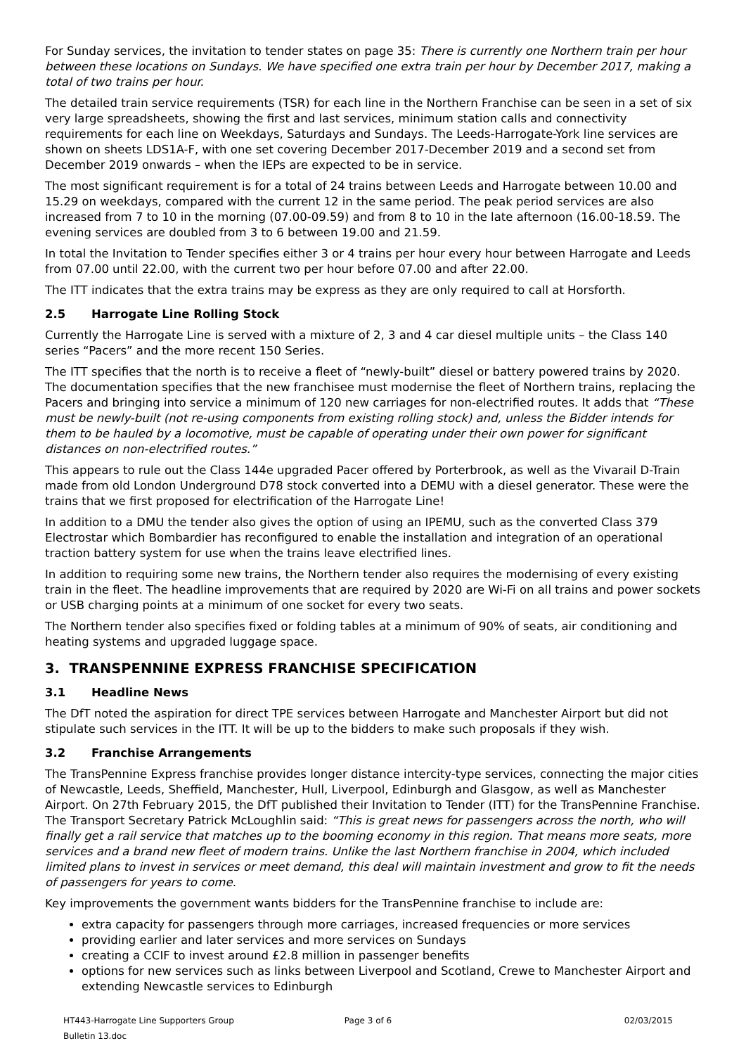For Sunday services, the invitation to tender states on page 35: There is currently one Northern train per hour between these locations on Sundays. We have specified one extra train per hour by December 2017, making a total of two trains per hour.
The detailed train service requirements (TSR) for each line in the Northern Franchise can be seen in a set of six very large spreadsheets, showing the first and last services, minimum station calls and connectivity requirements for each line on Weekdays, Saturdays and Sundays. The Leeds-Harrogate-York line services are shown on sheets LDS1A-F, with one set covering December 2017-December 2019 and a second set from December 2019 onwards – when the IEPs are expected to be in service.
The most significant requirement is for a total of 24 trains between Leeds and Harrogate between 10.00 and 15.29 on weekdays, compared with the current 12 in the same period. The peak period services are also increased from 7 to 10 in the morning (07.00-09.59) and from 8 to 10 in the late afternoon (16.00-18.59. The evening services are doubled from 3 to 6 between 19.00 and 21.59.
In total the Invitation to Tender specifies either 3 or 4 trains per hour every hour between Harrogate and Leeds from 07.00 until 22.00, with the current two per hour before 07.00 and after 22.00.
The ITT indicates that the extra trains may be express as they are only required to call at Horsforth.
2.5 Harrogate Line Rolling Stock
Currently the Harrogate Line is served with a mixture of 2, 3 and 4 car diesel multiple units – the Class 140 series “Pacers” and the more recent 150 Series.
The ITT specifies that the north is to receive a fleet of “newly-built” diesel or battery powered trains by 2020. The documentation specifies that the new franchisee must modernise the fleet of Northern trains, replacing the Pacers and bringing into service a minimum of 120 new carriages for non-electrified routes. It adds that “These must be newly-built (not re-using components from existing rolling stock) and, unless the Bidder intends for them to be hauled by a locomotive, must be capable of operating under their own power for significant distances on non-electrified routes.”
This appears to rule out the Class 144e upgraded Pacer offered by Porterbrook, as well as the Vivarail D-Train made from old London Underground D78 stock converted into a DEMU with a diesel generator. These were the trains that we first proposed for electrification of the Harrogate Line!
In addition to a DMU the tender also gives the option of using an IPEMU, such as the converted Class 379 Electrostar which Bombardier has reconfigured to enable the installation and integration of an operational traction battery system for use when the trains leave electrified lines.
In addition to requiring some new trains, the Northern tender also requires the modernising of every existing train in the fleet. The headline improvements that are required by 2020 are Wi-Fi on all trains and power sockets or USB charging points at a minimum of one socket for every two seats.
The Northern tender also specifies fixed or folding tables at a minimum of 90% of seats, air conditioning and heating systems and upgraded luggage space.
3. TRANSPENNINE EXPRESS FRANCHISE SPECIFICATION
3.1 Headline News
The DfT noted the aspiration for direct TPE services between Harrogate and Manchester Airport but did not stipulate such services in the ITT. It will be up to the bidders to make such proposals if they wish.
3.2 Franchise Arrangements
The TransPennine Express franchise provides longer distance intercity-type services, connecting the major cities of Newcastle, Leeds, Sheffield, Manchester, Hull, Liverpool, Edinburgh and Glasgow, as well as Manchester Airport. On 27th February 2015, the DfT published their Invitation to Tender (ITT) for the TransPennine Franchise. The Transport Secretary Patrick McLoughlin said: “This is great news for passengers across the north, who will finally get a rail service that matches up to the booming economy in this region. That means more seats, more services and a brand new fleet of modern trains. Unlike the last Northern franchise in 2004, which included limited plans to invest in services or meet demand, this deal will maintain investment and grow to fit the needs of passengers for years to come.
Key improvements the government wants bidders for the TransPennine franchise to include are:
extra capacity for passengers through more carriages, increased frequencies or more services
providing earlier and later services and more services on Sundays
creating a CCIF to invest around £2.8 million in passenger benefits
options for new services such as links between Liverpool and Scotland, Crewe to Manchester Airport and extending Newcastle services to Edinburgh
HT443-Harrogate Line Supporters Group Bulletin 13.doc
Page 3 of 6 02/03/2015